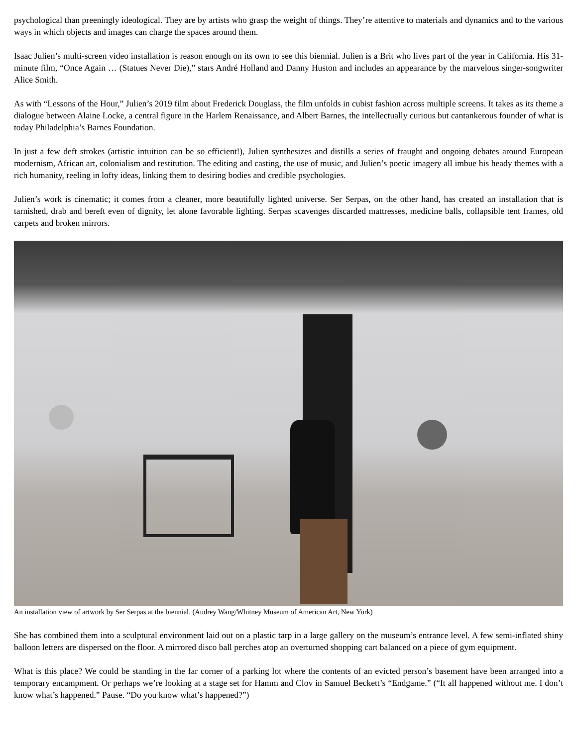psychological than preeningly ideological. They are by artists who grasp the weight of things. They’re attentive to materials and dynamics and to the various ways in which objects and images can charge the spaces around them.
Isaac Julien’s multi-screen video installation is reason enough on its own to see this biennial. Julien is a Brit who lives part of the year in California. His 31-minute film, “Once Again … (Statues Never Die),” stars André Holland and Danny Huston and includes an appearance by the marvelous singer-songwriter Alice Smith.
As with “Lessons of the Hour,” Julien’s 2019 film about Frederick Douglass, the film unfolds in cubist fashion across multiple screens. It takes as its theme a dialogue between Alaine Locke, a central figure in the Harlem Renaissance, and Albert Barnes, the intellectually curious but cantankerous founder of what is today Philadelphia’s Barnes Foundation.
In just a few deft strokes (artistic intuition can be so efficient!), Julien synthesizes and distills a series of fraught and ongoing debates around European modernism, African art, colonialism and restitution. The editing and casting, the use of music, and Julien’s poetic imagery all imbue his heady themes with a rich humanity, reeling in lofty ideas, linking them to desiring bodies and credible psychologies.
Julien’s work is cinematic; it comes from a cleaner, more beautifully lighted universe. Ser Serpas, on the other hand, has created an installation that is tarnished, drab and bereft even of dignity, let alone favorable lighting. Serpas scavenges discarded mattresses, medicine balls, collapsible tent frames, old carpets and broken mirrors.
An installation view of artwork by Ser Serpas at the biennial. (Audrey Wang/Whitney Museum of American Art, New York)
She has combined them into a sculptural environment laid out on a plastic tarp in a large gallery on the museum’s entrance level. A few semi-inflated shiny balloon letters are dispersed on the floor. A mirrored disco ball perches atop an overturned shopping cart balanced on a piece of gym equipment.
What is this place? We could be standing in the far corner of a parking lot where the contents of an evicted person’s basement have been arranged into a temporary encampment. Or perhaps we’re looking at a stage set for Hamm and Clov in Samuel Beckett’s “Endgame.” (“It all happened without me. I don’t know what’s happened.” Pause. “Do you know what’s happened?”)